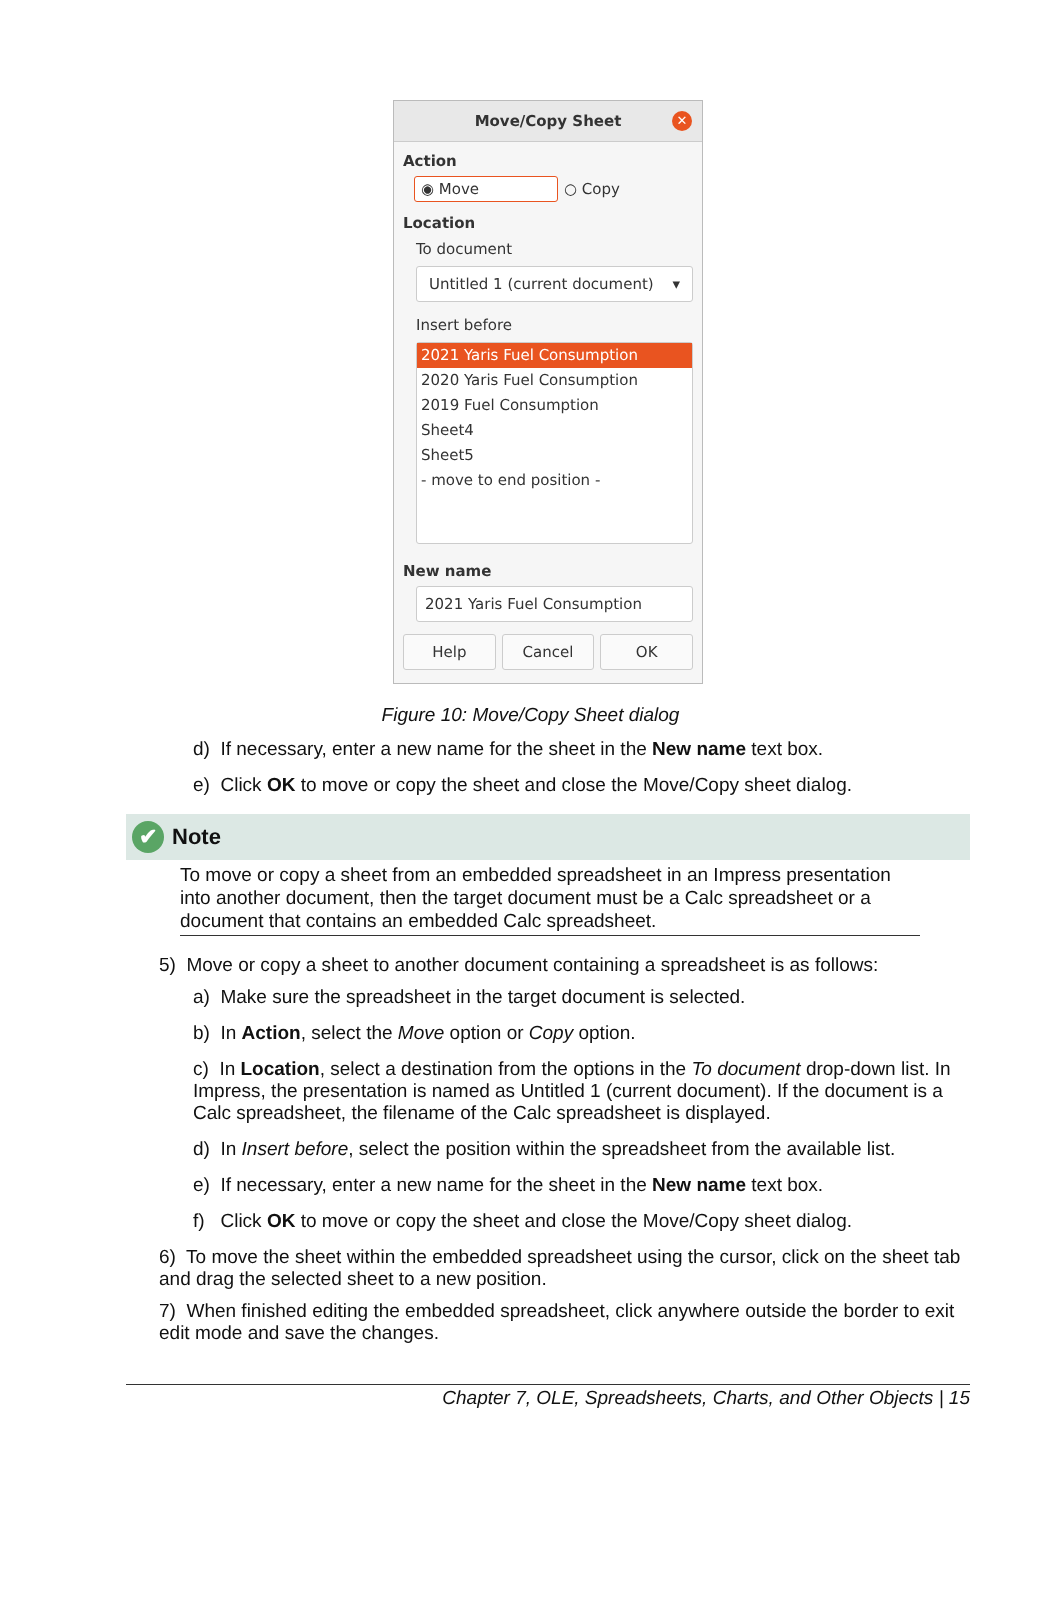Move/Copy Sheet
✕
Action
◉ Move
○ Copy
Location
To document
Untitled 1 (current document) ▾
Insert before
2021 Yaris Fuel Consumption
2020 Yaris Fuel Consumption
2019 Fuel Consumption
Sheet4
Sheet5
- move to end position -
New name
2021 Yaris Fuel Consumption
Help Cancel OK
Figure 10: Move/Copy Sheet dialog
d) If necessary, enter a new name for the sheet in the New name text box.
e) Click OK to move or copy the sheet and close the Move/Copy sheet dialog.
✔ Note
To move or copy a sheet from an embedded spreadsheet in an Impress presentation into another document, then the target document must be a Calc spreadsheet or a document that contains an embedded Calc spreadsheet.
5) Move or copy a sheet to another document containing a spreadsheet is as follows:
a) Make sure the spreadsheet in the target document is selected.
b) In Action, select the Move option or Copy option.
c) In Location, select a destination from the options in the To document drop-down list. In Impress, the presentation is named as Untitled 1 (current document). If the document is a Calc spreadsheet, the filename of the Calc spreadsheet is displayed.
d) In Insert before, select the position within the spreadsheet from the available list.
e) If necessary, enter a new name for the sheet in the New name text box.
f) Click OK to move or copy the sheet and close the Move/Copy sheet dialog.
6) To move the sheet within the embedded spreadsheet using the cursor, click on the sheet tab and drag the selected sheet to a new position.
7) When finished editing the embedded spreadsheet, click anywhere outside the border to exit edit mode and save the changes.
Chapter 7, OLE, Spreadsheets, Charts, and Other Objects | 15